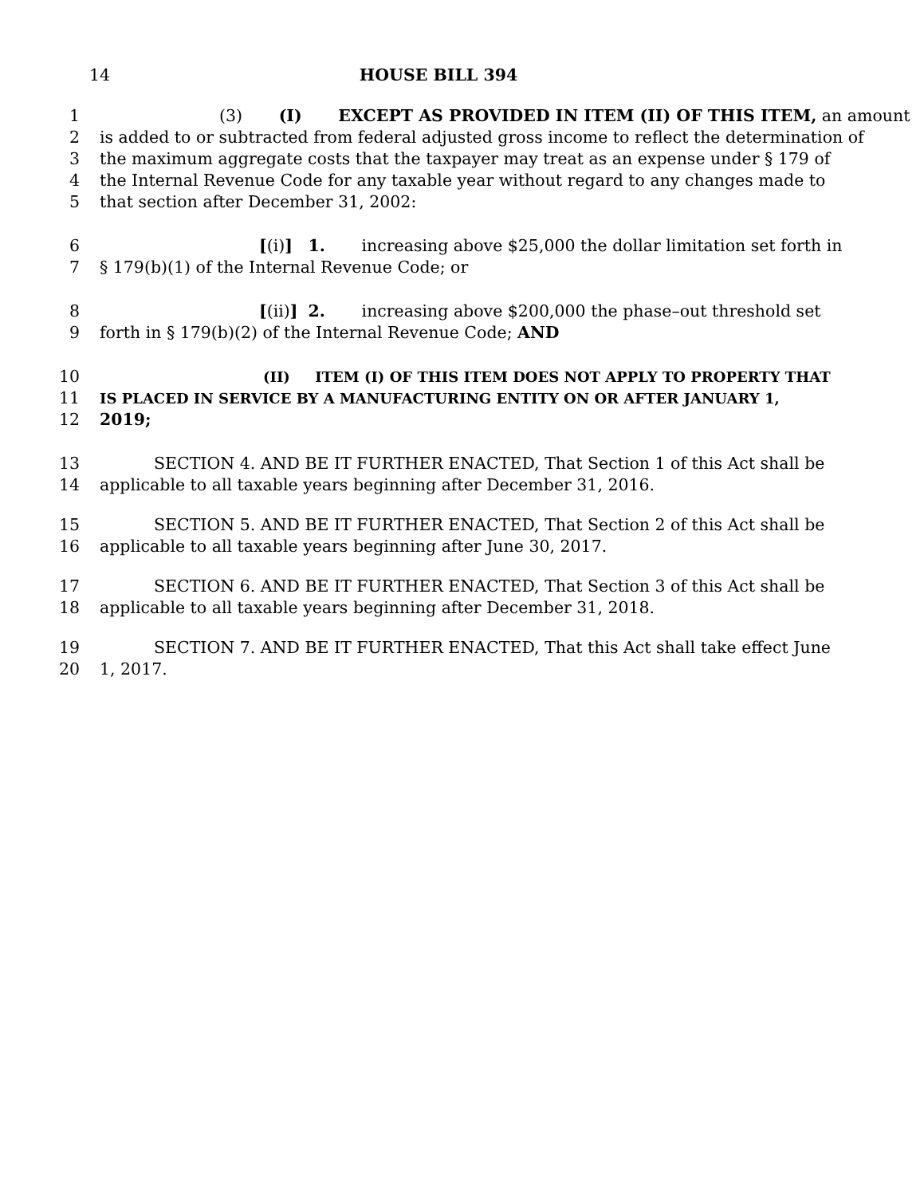14 HOUSE BILL 394
1 (3) (I) EXCEPT AS PROVIDED IN ITEM (II) OF THIS ITEM, an amount
2 is added to or subtracted from federal adjusted gross income to reflect the determination of
3 the maximum aggregate costs that the taxpayer may treat as an expense under § 179 of
4 the Internal Revenue Code for any taxable year without regard to any changes made to
5 that section after December 31, 2002:
6 [(i)] 1. increasing above $25,000 the dollar limitation set forth in
7 § 179(b)(1) of the Internal Revenue Code; or
8 [(ii)] 2. increasing above $200,000 the phase–out threshold set
9 forth in § 179(b)(2) of the Internal Revenue Code; AND
10 (II) ITEM (I) OF THIS ITEM DOES NOT APPLY TO PROPERTY THAT
11 IS PLACED IN SERVICE BY A MANUFACTURING ENTITY ON OR AFTER JANUARY 1,
12 2019;
13 SECTION 4. AND BE IT FURTHER ENACTED, That Section 1 of this Act shall be
14 applicable to all taxable years beginning after December 31, 2016.
15 SECTION 5. AND BE IT FURTHER ENACTED, That Section 2 of this Act shall be
16 applicable to all taxable years beginning after June 30, 2017.
17 SECTION 6. AND BE IT FURTHER ENACTED, That Section 3 of this Act shall be
18 applicable to all taxable years beginning after December 31, 2018.
19 SECTION 7. AND BE IT FURTHER ENACTED, That this Act shall take effect June
20 1, 2017.